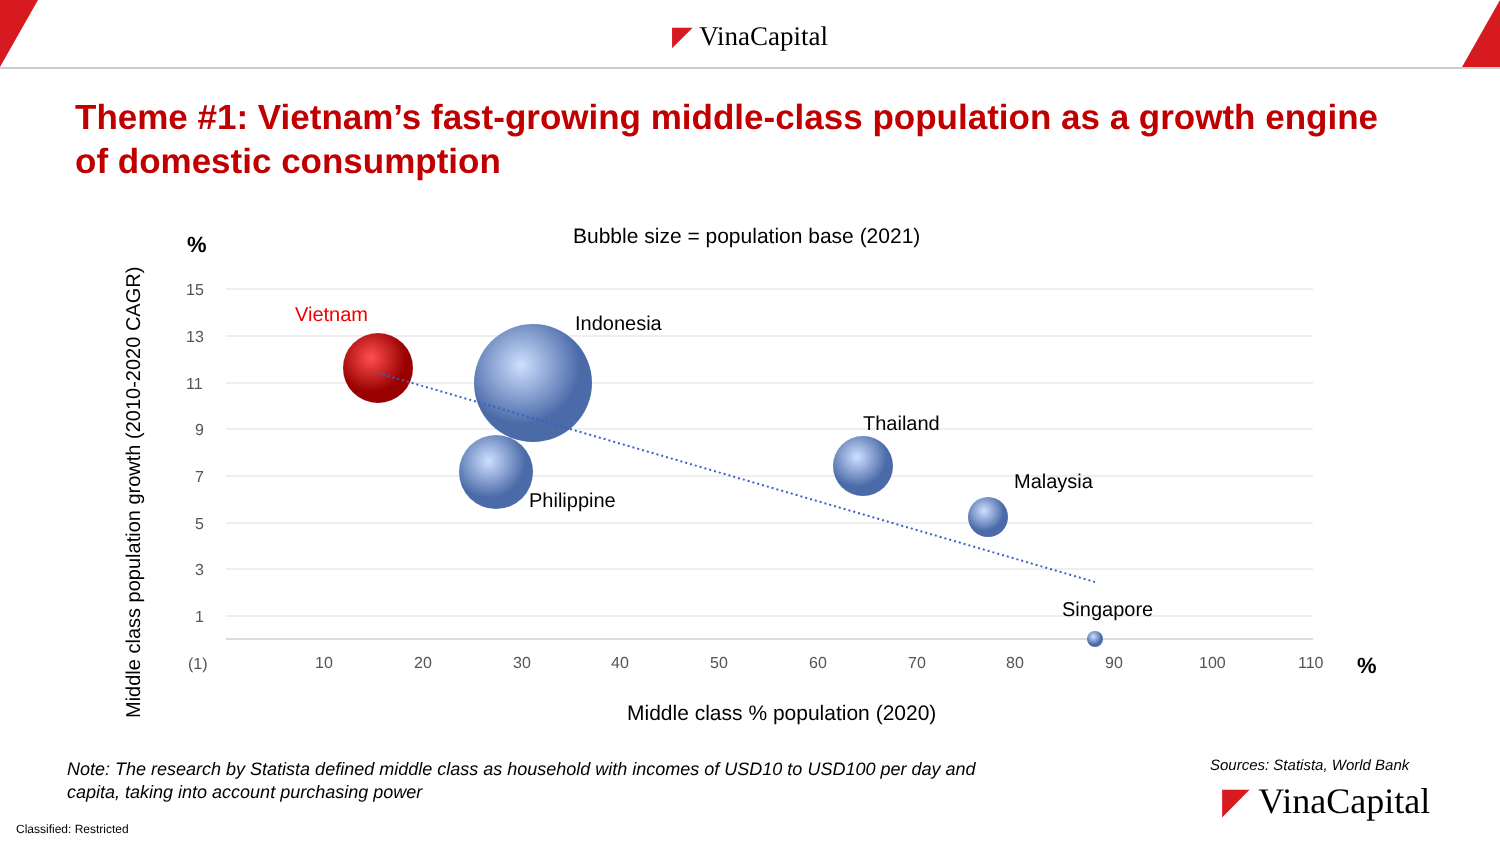◤ VinaCapital
Theme #1: Vietnam’s fast-growing middle-class population as a growth engine of domestic consumption
Middle class population growth (2010-2020 CAGR)
%
Bubble size = population base (2021)
15
13
11
9
7
5
3
1
(1)
10
20
30
40
50
60
70
80
90
100
110
%
Vietnam
Indonesia
Philippine
Thailand
Malaysia
Singapore
Middle class % population (2020)
Note: The research by Statista defined middle class as household with incomes of USD10 to USD100 per day and capita, taking into account purchasing power
Sources: Statista, World Bank
◤ VinaCapital
Classified: Restricted